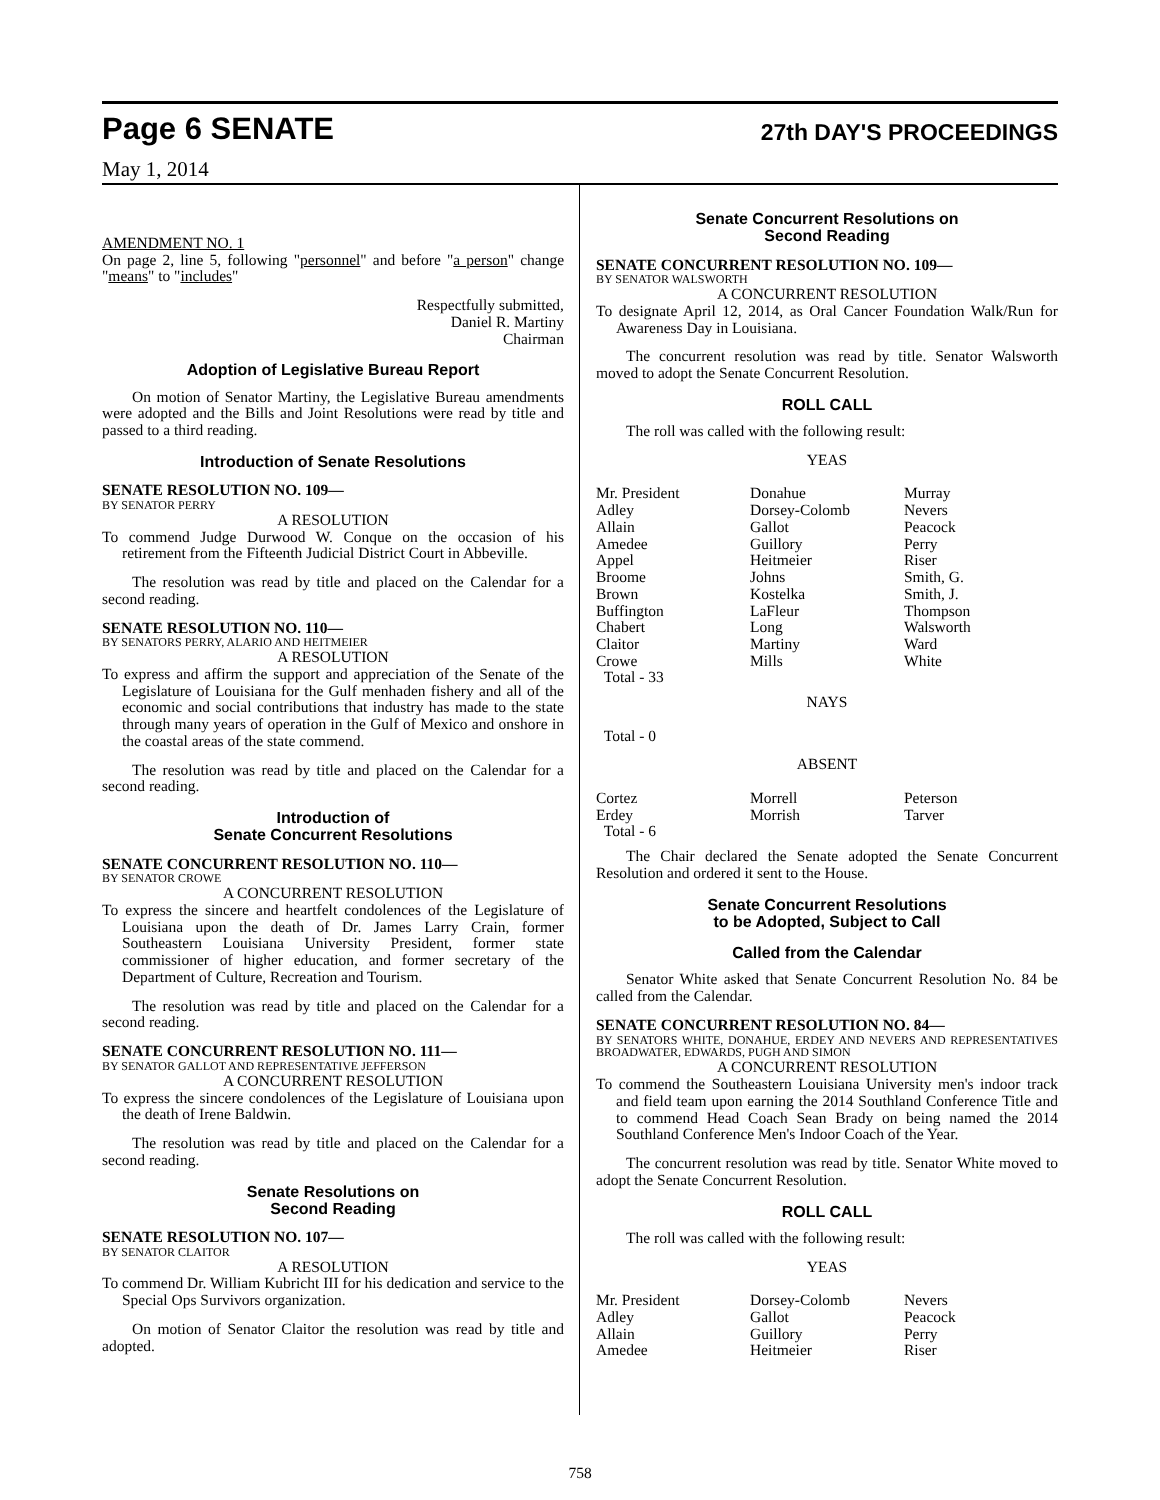Page 6 SENATE 27th DAY'S PROCEEDINGS
May 1, 2014
AMENDMENT NO. 1
On page 2, line 5, following "personnel" and before "a person" change "means" to "includes"
Respectfully submitted,
Daniel R. Martiny
Chairman
Adoption of Legislative Bureau Report
On motion of Senator Martiny, the Legislative Bureau amendments were adopted and the Bills and Joint Resolutions were read by title and passed to a third reading.
Introduction of Senate Resolutions
SENATE RESOLUTION NO. 109—
BY SENATOR PERRY
A RESOLUTION
To commend Judge Durwood W. Conque on the occasion of his retirement from the Fifteenth Judicial District Court in Abbeville.
The resolution was read by title and placed on the Calendar for a second reading.
SENATE RESOLUTION NO. 110—
BY SENATORS PERRY, ALARIO AND HEITMEIER
A RESOLUTION
To express and affirm the support and appreciation of the Senate of the Legislature of Louisiana for the Gulf menhaden fishery and all of the economic and social contributions that industry has made to the state through many years of operation in the Gulf of Mexico and onshore in the coastal areas of the state commend.
The resolution was read by title and placed on the Calendar for a second reading.
Introduction of
Senate Concurrent Resolutions
SENATE CONCURRENT RESOLUTION NO. 110—
BY SENATOR CROWE
A CONCURRENT RESOLUTION
To express the sincere and heartfelt condolences of the Legislature of Louisiana upon the death of Dr. James Larry Crain, former Southeastern Louisiana University President, former state commissioner of higher education, and former secretary of the Department of Culture, Recreation and Tourism.
The resolution was read by title and placed on the Calendar for a second reading.
SENATE CONCURRENT RESOLUTION NO. 111—
BY SENATOR GALLOT AND REPRESENTATIVE JEFFERSON
A CONCURRENT RESOLUTION
To express the sincere condolences of the Legislature of Louisiana upon the death of Irene Baldwin.
The resolution was read by title and placed on the Calendar for a second reading.
Senate Resolutions on
Second Reading
SENATE RESOLUTION NO. 107—
BY SENATOR CLAITOR
A RESOLUTION
To commend Dr. William Kubricht III for his dedication and service to the Special Ops Survivors organization.
On motion of Senator Claitor the resolution was read by title and adopted.
Senate Concurrent Resolutions on
Second Reading
SENATE CONCURRENT RESOLUTION NO. 109—
BY SENATOR WALSWORTH
A CONCURRENT RESOLUTION
To designate April 12, 2014, as Oral Cancer Foundation Walk/Run for Awareness Day in Louisiana.
The concurrent resolution was read by title. Senator Walsworth moved to adopt the Senate Concurrent Resolution.
ROLL CALL
The roll was called with the following result:
YEAS
| Mr. President | Donahue | Murray |
| Adley | Dorsey-Colomb | Nevers |
| Allain | Gallot | Peacock |
| Amedee | Guillory | Perry |
| Appel | Heitmeier | Riser |
| Broome | Johns | Smith, G. |
| Brown | Kostelka | Smith, J. |
| Buffington | LaFleur | Thompson |
| Chabert | Long | Walsworth |
| Claitor | Martiny | Ward |
| Crowe | Mills | White |
| Total - 33 | | |
NAYS
Total - 0
ABSENT
| Cortez | Morrell | Peterson |
| Erdey | Morrish | Tarver |
| Total - 6 | | |
The Chair declared the Senate adopted the Senate Concurrent Resolution and ordered it sent to the House.
Senate Concurrent Resolutions
to be Adopted, Subject to Call
Called from the Calendar
Senator White asked that Senate Concurrent Resolution No. 84 be called from the Calendar.
SENATE CONCURRENT RESOLUTION NO. 84—
BY SENATORS WHITE, DONAHUE, ERDEY AND NEVERS AND REPRESENTATIVES BROADWATER, EDWARDS, PUGH AND SIMON
A CONCURRENT RESOLUTION
To commend the Southeastern Louisiana University men's indoor track and field team upon earning the 2014 Southland Conference Title and to commend Head Coach Sean Brady on being named the 2014 Southland Conference Men's Indoor Coach of the Year.
The concurrent resolution was read by title. Senator White moved to adopt the Senate Concurrent Resolution.
ROLL CALL
The roll was called with the following result:
YEAS
| Mr. President | Dorsey-Colomb | Nevers |
| Adley | Gallot | Peacock |
| Allain | Guillory | Perry |
| Amedee | Heitmeier | Riser |
758